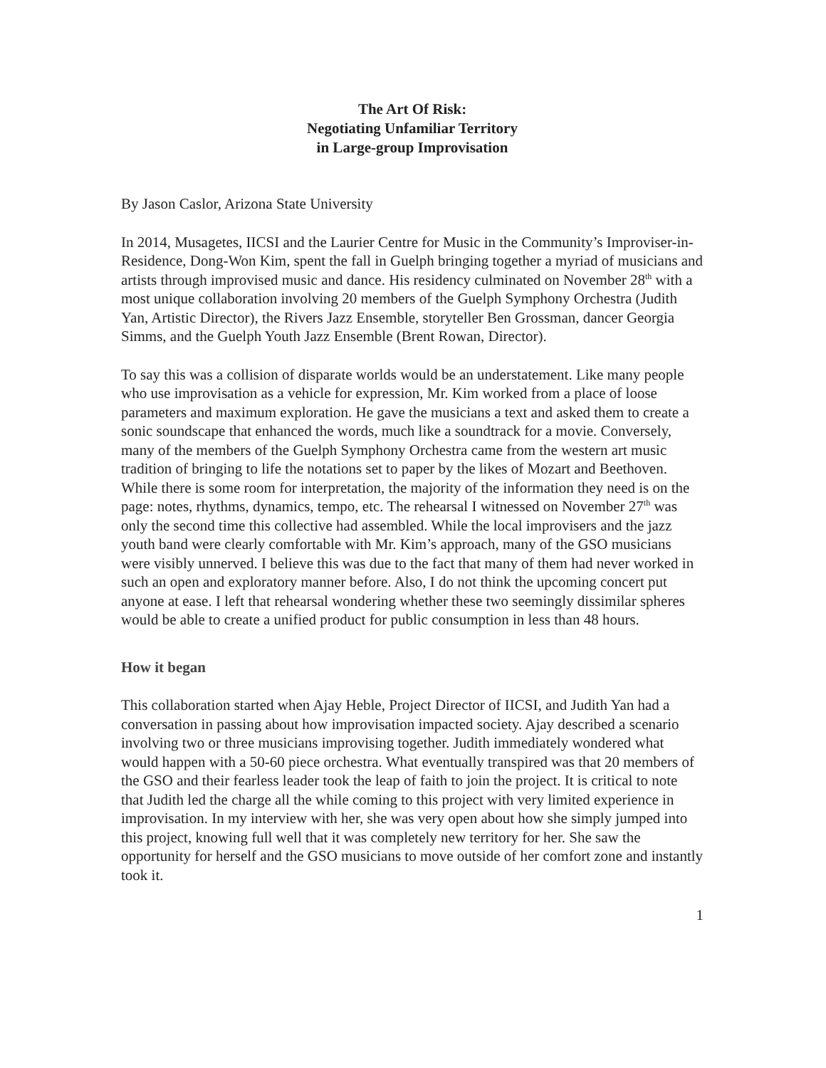The Art Of Risk:
Negotiating Unfamiliar Territory
in Large-group Improvisation
By Jason Caslor, Arizona State University
In 2014, Musagetes, IICSI and the Laurier Centre for Music in the Community’s Improviser-in-Residence, Dong-Won Kim, spent the fall in Guelph bringing together a myriad of musicians and artists through improvised music and dance. His residency culminated on November 28<sup>th</sup> with a most unique collaboration involving 20 members of the Guelph Symphony Orchestra (Judith Yan, Artistic Director), the Rivers Jazz Ensemble, storyteller Ben Grossman, dancer Georgia Simms, and the Guelph Youth Jazz Ensemble (Brent Rowan, Director).
To say this was a collision of disparate worlds would be an understatement. Like many people who use improvisation as a vehicle for expression, Mr. Kim worked from a place of loose parameters and maximum exploration. He gave the musicians a text and asked them to create a sonic soundscape that enhanced the words, much like a soundtrack for a movie. Conversely, many of the members of the Guelph Symphony Orchestra came from the western art music tradition of bringing to life the notations set to paper by the likes of Mozart and Beethoven. While there is some room for interpretation, the majority of the information they need is on the page: notes, rhythms, dynamics, tempo, etc. The rehearsal I witnessed on November 27<sup>th</sup> was only the second time this collective had assembled. While the local improvisers and the jazz youth band were clearly comfortable with Mr. Kim’s approach, many of the GSO musicians were visibly unnerved. I believe this was due to the fact that many of them had never worked in such an open and exploratory manner before. Also, I do not think the upcoming concert put anyone at ease. I left that rehearsal wondering whether these two seemingly dissimilar spheres would be able to create a unified product for public consumption in less than 48 hours.
How it began
This collaboration started when Ajay Heble, Project Director of IICSI, and Judith Yan had a conversation in passing about how improvisation impacted society. Ajay described a scenario involving two or three musicians improvising together. Judith immediately wondered what would happen with a 50-60 piece orchestra. What eventually transpired was that 20 members of the GSO and their fearless leader took the leap of faith to join the project. It is critical to note that Judith led the charge all the while coming to this project with very limited experience in improvisation. In my interview with her, she was very open about how she simply jumped into this project, knowing full well that it was completely new territory for her. She saw the opportunity for herself and the GSO musicians to move outside of her comfort zone and instantly took it.
1